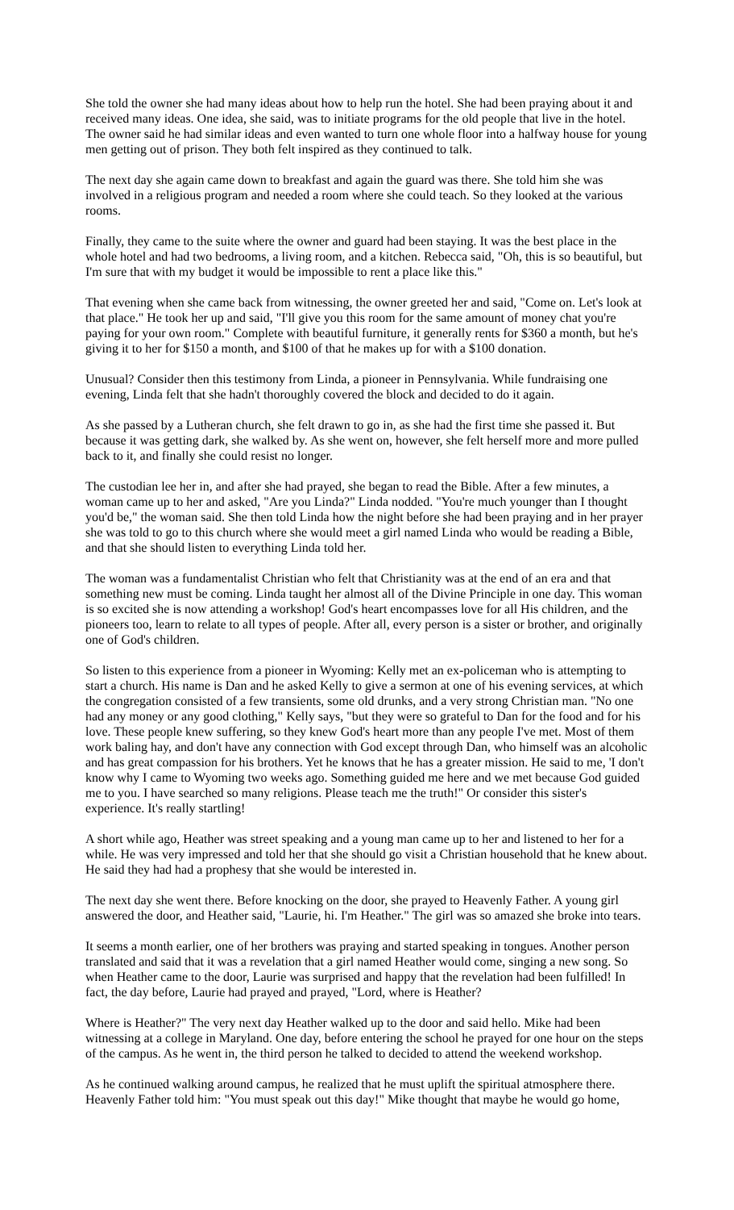She told the owner she had many ideas about how to help run the hotel. She had been praying about it and received many ideas. One idea, she said, was to initiate programs for the old people that live in the hotel. The owner said he had similar ideas and even wanted to turn one whole floor into a halfway house for young men getting out of prison. They both felt inspired as they continued to talk.
The next day she again came down to breakfast and again the guard was there. She told him she was involved in a religious program and needed a room where she could teach. So they looked at the various rooms.
Finally, they came to the suite where the owner and guard had been staying. It was the best place in the whole hotel and had two bedrooms, a living room, and a kitchen. Rebecca said, "Oh, this is so beautiful, but I'm sure that with my budget it would be impossible to rent a place like this."
That evening when she came back from witnessing, the owner greeted her and said, "Come on. Let's look at that place." He took her up and said, "I'll give you this room for the same amount of money chat you're paying for your own room." Complete with beautiful furniture, it generally rents for $360 a month, but he's giving it to her for $150 a month, and $100 of that he makes up for with a $100 donation.
Unusual? Consider then this testimony from Linda, a pioneer in Pennsylvania. While fundraising one evening, Linda felt that she hadn't thoroughly covered the block and decided to do it again.
As she passed by a Lutheran church, she felt drawn to go in, as she had the first time she passed it. But because it was getting dark, she walked by. As she went on, however, she felt herself more and more pulled back to it, and finally she could resist no longer.
The custodian lee her in, and after she had prayed, she began to read the Bible. After a few minutes, a woman came up to her and asked, "Are you Linda?" Linda nodded. "You're much younger than I thought you'd be," the woman said. She then told Linda how the night before she had been praying and in her prayer she was told to go to this church where she would meet a girl named Linda who would be reading a Bible, and that she should listen to everything Linda told her.
The woman was a fundamentalist Christian who felt that Christianity was at the end of an era and that something new must be coming. Linda taught her almost all of the Divine Principle in one day. This woman is so excited she is now attending a workshop! God's heart encompasses love for all His children, and the pioneers too, learn to relate to all types of people. After all, every person is a sister or brother, and originally one of God's children.
So listen to this experience from a pioneer in Wyoming: Kelly met an ex-policeman who is attempting to start a church. His name is Dan and he asked Kelly to give a sermon at one of his evening services, at which the congregation consisted of a few transients, some old drunks, and a very strong Christian man. "No one had any money or any good clothing," Kelly says, "but they were so grateful to Dan for the food and for his love. These people knew suffering, so they knew God's heart more than any people I've met. Most of them work baling hay, and don't have any connection with God except through Dan, who himself was an alcoholic and has great compassion for his brothers. Yet he knows that he has a greater mission. He said to me, 'I don't know why I came to Wyoming two weeks ago. Something guided me here and we met because God guided me to you. I have searched so many religions. Please teach me the truth!" Or consider this sister's experience. It's really startling!
A short while ago, Heather was street speaking and a young man came up to her and listened to her for a while. He was very impressed and told her that she should go visit a Christian household that he knew about. He said they had had a prophesy that she would be interested in.
The next day she went there. Before knocking on the door, she prayed to Heavenly Father. A young girl answered the door, and Heather said, "Laurie, hi. I'm Heather." The girl was so amazed she broke into tears.
It seems a month earlier, one of her brothers was praying and started speaking in tongues. Another person translated and said that it was a revelation that a girl named Heather would come, singing a new song. So when Heather came to the door, Laurie was surprised and happy that the revelation had been fulfilled! In fact, the day before, Laurie had prayed and prayed, "Lord, where is Heather?
Where is Heather?" The very next day Heather walked up to the door and said hello. Mike had been witnessing at a college in Maryland. One day, before entering the school he prayed for one hour on the steps of the campus. As he went in, the third person he talked to decided to attend the weekend workshop.
As he continued walking around campus, he realized that he must uplift the spiritual atmosphere there. Heavenly Father told him: "You must speak out this day!" Mike thought that maybe he would go home,